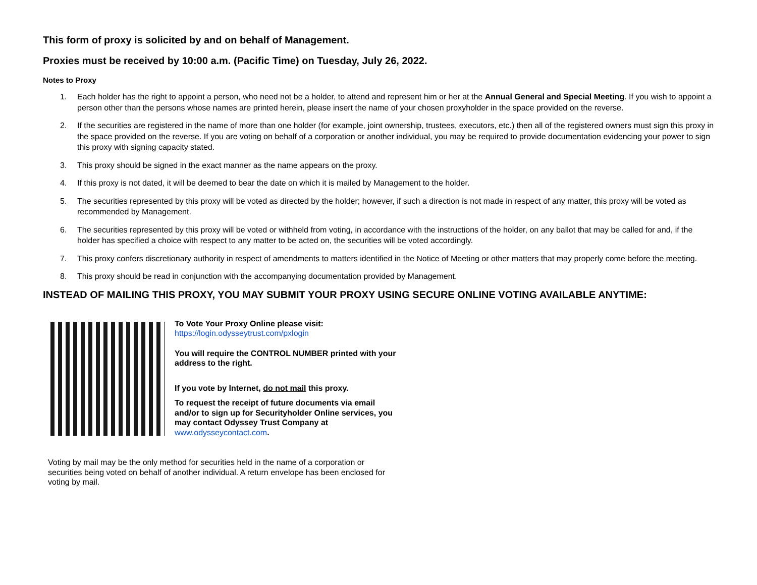This form of proxy is solicited by and on behalf of Management.
Proxies must be received by 10:00 a.m. (Pacific Time) on Tuesday, July 26, 2022.
Notes to Proxy
1. Each holder has the right to appoint a person, who need not be a holder, to attend and represent him or her at the Annual General and Special Meeting. If you wish to appoint a person other than the persons whose names are printed herein, please insert the name of your chosen proxyholder in the space provided on the reverse.
2. If the securities are registered in the name of more than one holder (for example, joint ownership, trustees, executors, etc.) then all of the registered owners must sign this proxy in the space provided on the reverse. If you are voting on behalf of a corporation or another individual, you may be required to provide documentation evidencing your power to sign this proxy with signing capacity stated.
3. This proxy should be signed in the exact manner as the name appears on the proxy.
4. If this proxy is not dated, it will be deemed to bear the date on which it is mailed by Management to the holder.
5. The securities represented by this proxy will be voted as directed by the holder; however, if such a direction is not made in respect of any matter, this proxy will be voted as recommended by Management.
6. The securities represented by this proxy will be voted or withheld from voting, in accordance with the instructions of the holder, on any ballot that may be called for and, if the holder has specified a choice with respect to any matter to be acted on, the securities will be voted accordingly.
7. This proxy confers discretionary authority in respect of amendments to matters identified in the Notice of Meeting or other matters that may properly come before the meeting.
8. This proxy should be read in conjunction with the accompanying documentation provided by Management.
INSTEAD OF MAILING THIS PROXY, YOU MAY SUBMIT YOUR PROXY USING SECURE ONLINE VOTING AVAILABLE ANYTIME:
To Vote Your Proxy Online please visit:
https://login.odysseytrust.com/pxlogin
You will require the CONTROL NUMBER printed with your address to the right.
If you vote by Internet, do not mail this proxy.
To request the receipt of future documents via email and/or to sign up for Securityholder Online services, you may contact Odyssey Trust Company at www.odysseycontact.com.
Voting by mail may be the only method for securities held in the name of a corporation or securities being voted on behalf of another individual. A return envelope has been enclosed for voting by mail.